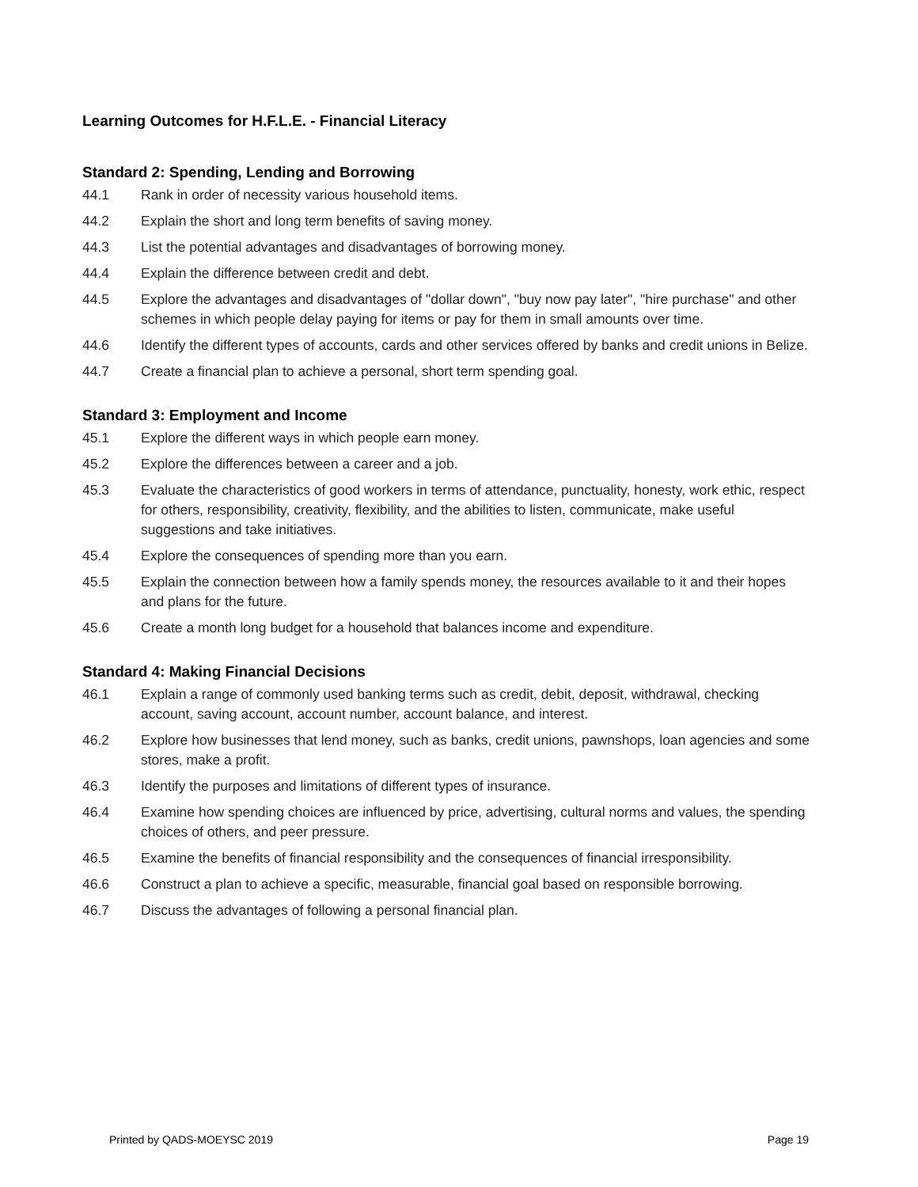Learning Outcomes for H.F.L.E. - Financial Literacy
Standard 2: Spending, Lending and Borrowing
44.1 Rank in order of necessity various household items.
44.2 Explain the short and long term benefits of saving money.
44.3 List the potential advantages and disadvantages of borrowing money.
44.4 Explain the difference between credit and debt.
44.5 Explore the advantages and disadvantages of "dollar down", "buy now pay later", "hire purchase" and other schemes in which people delay paying for items or pay for them in small amounts over time.
44.6 Identify the different types of accounts, cards and other services offered by banks and credit unions in Belize.
44.7 Create a financial plan to achieve a personal, short term spending goal.
Standard 3: Employment and Income
45.1 Explore the different ways in which people earn money.
45.2 Explore the differences between a career and a job.
45.3 Evaluate the characteristics of good workers in terms of attendance, punctuality, honesty, work ethic, respect for others, responsibility, creativity, flexibility, and the abilities to listen, communicate, make useful suggestions and take initiatives.
45.4 Explore the consequences of spending more than you earn.
45.5 Explain the connection between how a family spends money, the resources available to it and their hopes and plans for the future.
45.6 Create a month long budget for a household that balances income and expenditure.
Standard 4: Making Financial Decisions
46.1 Explain a range of commonly used banking terms such as credit, debit, deposit, withdrawal, checking account, saving account, account number, account balance, and interest.
46.2 Explore how businesses that lend money, such as banks, credit unions, pawnshops, loan agencies and some stores, make a profit.
46.3 Identify the purposes and limitations of different types of insurance.
46.4 Examine how spending choices are influenced by price, advertising, cultural norms and values, the spending choices of others, and peer pressure.
46.5 Examine the benefits of financial responsibility and the consequences of financial irresponsibility.
46.6 Construct a plan to achieve a specific, measurable, financial goal based on responsible borrowing.
46.7 Discuss the advantages of following a personal financial plan.
Printed by QADS-MOEYSC 2019 Page 19